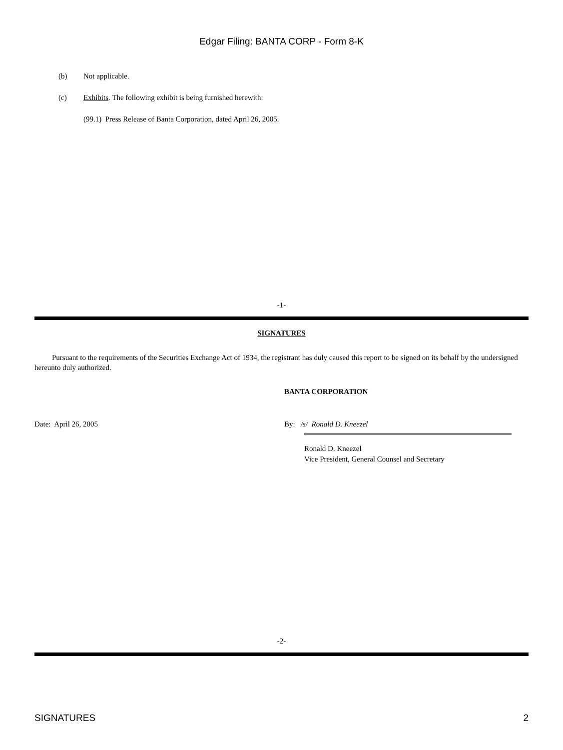Edgar Filing: BANTA CORP - Form 8-K
(b) Not applicable.
(c) Exhibits. The following exhibit is being furnished herewith:
(99.1) Press Release of Banta Corporation, dated April 26, 2005.
-1-
SIGNATURES
Pursuant to the requirements of the Securities Exchange Act of 1934, the registrant has duly caused this report to be signed on its behalf by the undersigned hereunto duly authorized.
BANTA CORPORATION
Date: April 26, 2005 By: /s/ Ronald D. Kneezel
Ronald D. Kneezel
Vice President, General Counsel and Secretary
-2-
SIGNATURES 2